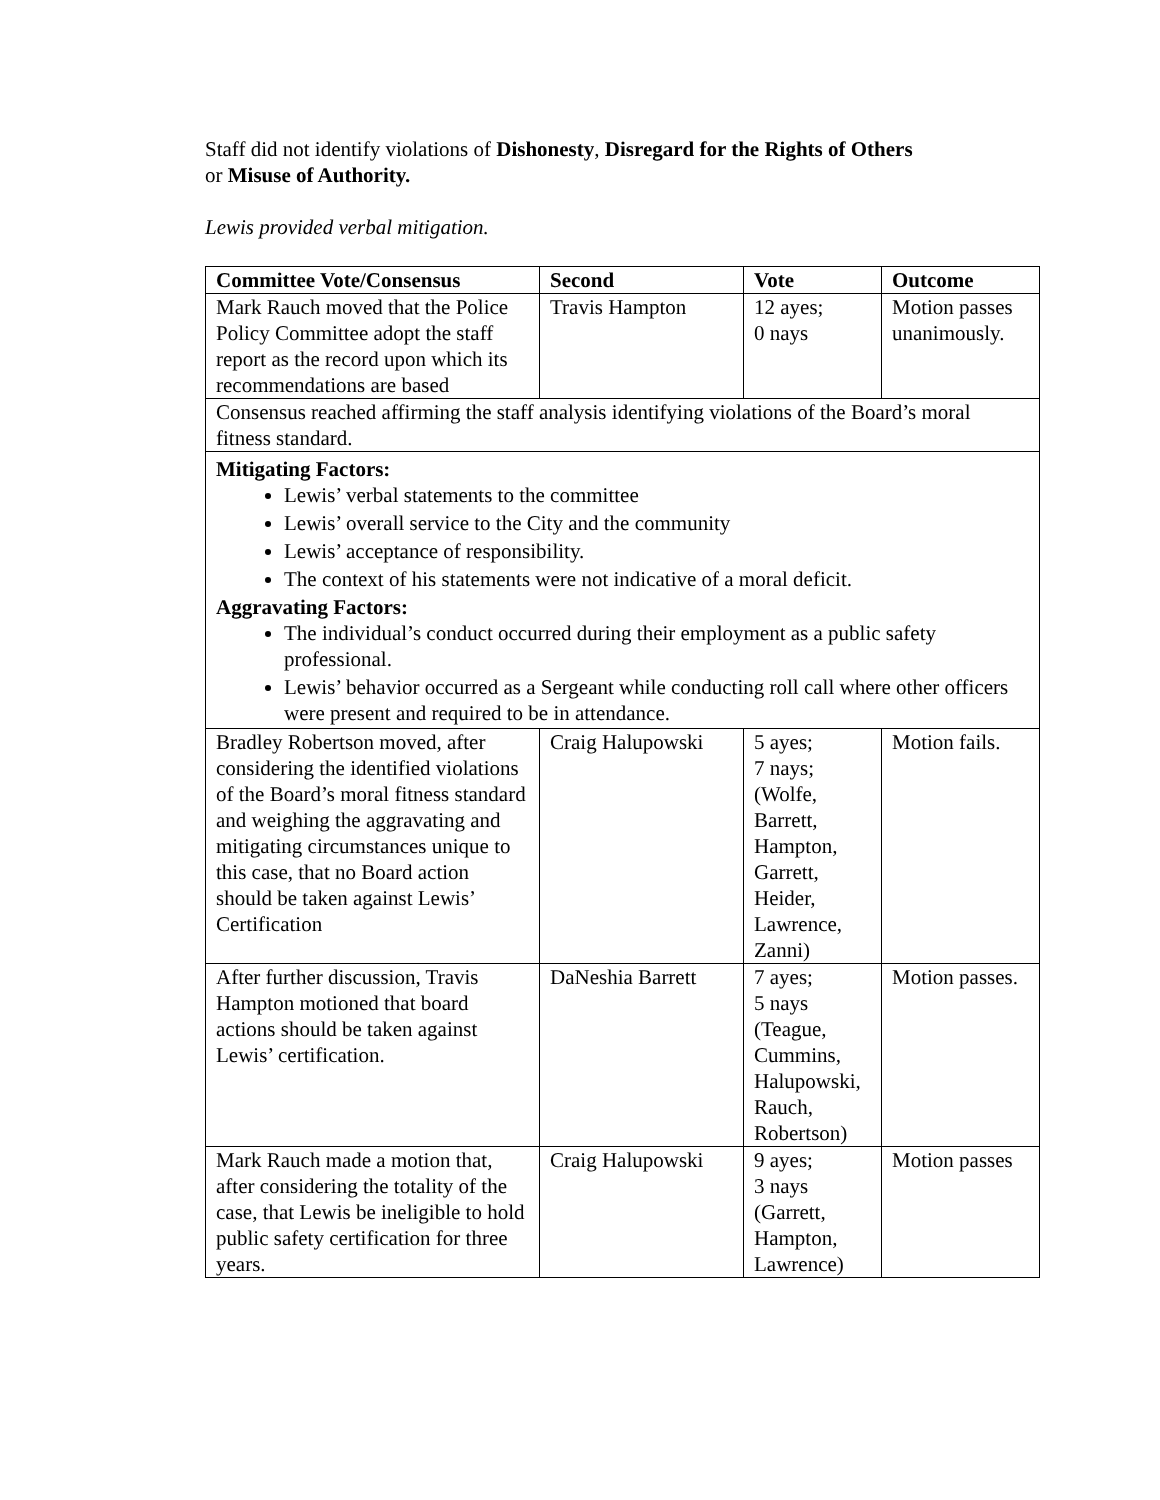Staff did not identify violations of Dishonesty, Disregard for the Rights of Others
or Misuse of Authority.
Lewis provided verbal mitigation.
| Committee Vote/Consensus | Second | Vote | Outcome |
| --- | --- | --- | --- |
| Mark Rauch moved that the Police Policy Committee adopt the staff report as the record upon which its recommendations are based | Travis Hampton | 12 ayes; 0 nays | Motion passes unanimously. |
| Consensus reached affirming the staff analysis identifying violations of the Board’s moral fitness standard. | | | |
| Mitigating Factors: Lewis’ verbal statements to the committee Lewis’ overall service to the City and the community Lewis’ acceptance of responsibility. The context of his statements were not indicative of a moral deficit. Aggravating Factors: The individual’s conduct occurred during their employment as a public safety professional. Lewis’ behavior occurred as a Sergeant while conducting roll call where other officers were present and required to be in attendance. | | | |
| Bradley Robertson moved, after considering the identified violations of the Board’s moral fitness standard and weighing the aggravating and mitigating circumstances unique to this case, that no Board action should be taken against Lewis’ Certification | Craig Halupowski | 5 ayes; 7 nays; (Wolfe, Barrett, Hampton, Garrett, Heider, Lawrence, Zanni) | Motion fails. |
| After further discussion, Travis Hampton motioned that board actions should be taken against Lewis’ certification. | DaNeshia Barrett | 7 ayes; 5 nays (Teague, Cummins, Halupowski, Rauch, Robertson) | Motion passes. |
| Mark Rauch made a motion that, after considering the totality of the case, that Lewis be ineligible to hold public safety certification for three years. | Craig Halupowski | 9 ayes; 3 nays (Garrett, Hampton, Lawrence) | Motion passes |